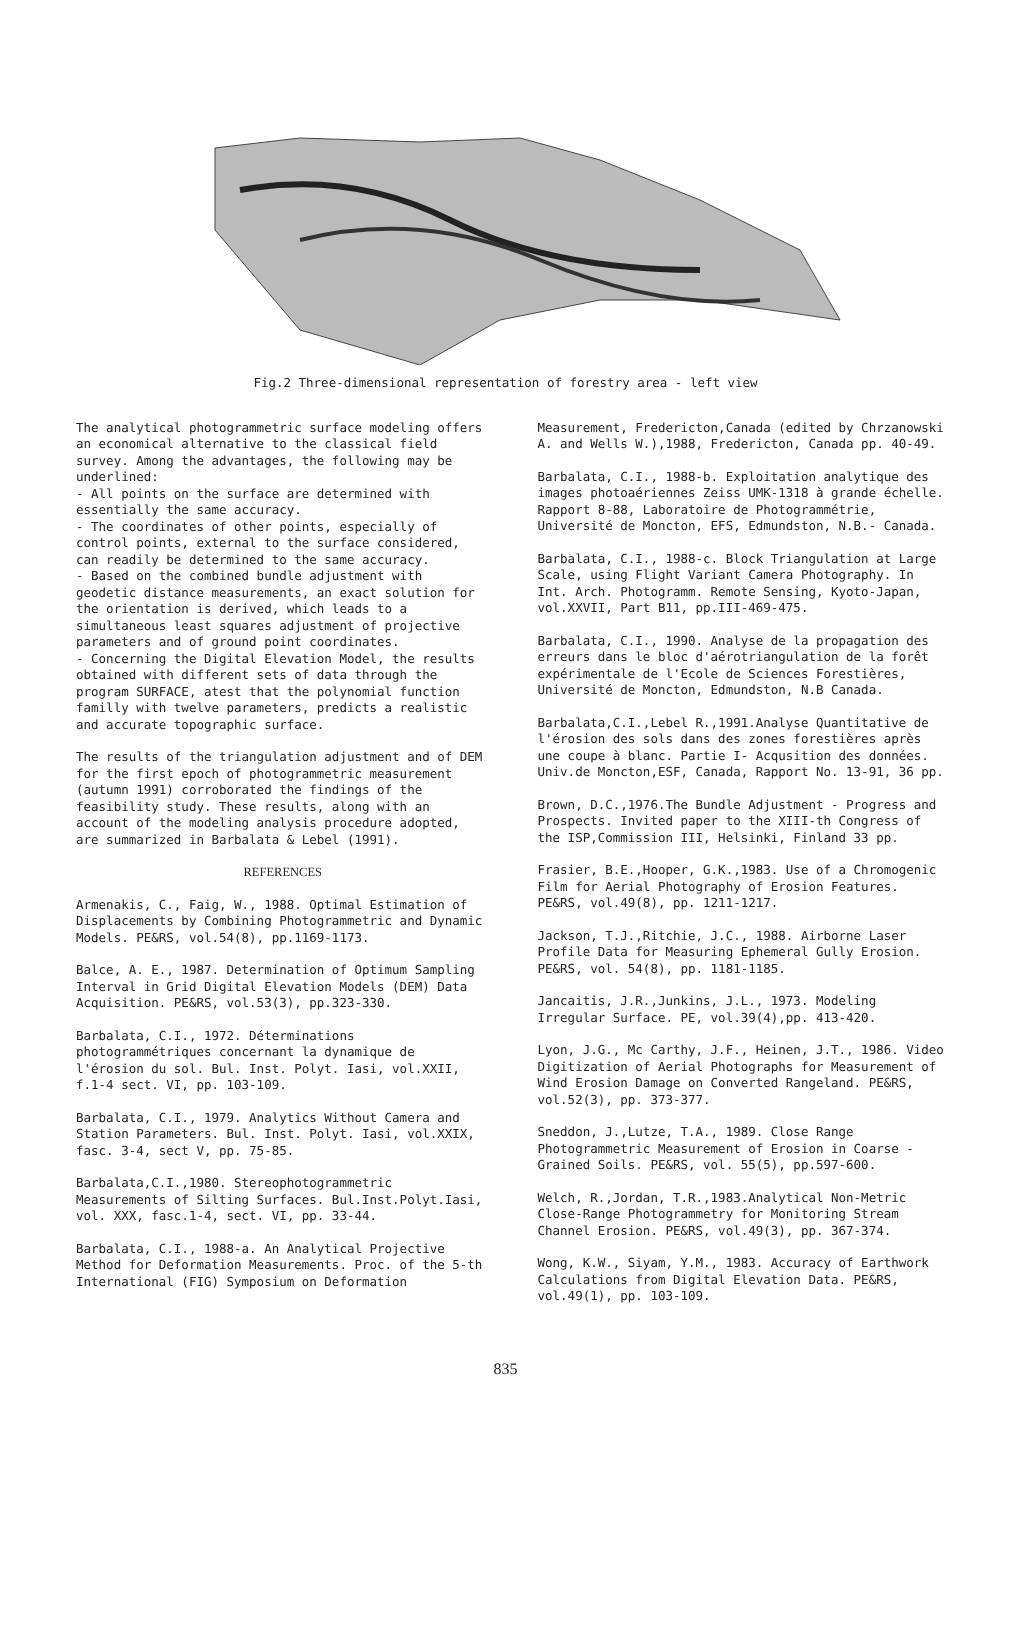Fig.2 Three-dimensional representation of forestry area - left view
The analytical photogrammetric surface modeling offers an economical alternative to the classical field survey. Among the advantages, the following may be underlined:
- All points on the surface are determined with essentially the same accuracy.
- The coordinates of other points, especially of control points, external to the surface considered, can readily be determined to the same accuracy.
- Based on the combined bundle adjustment with geodetic distance measurements, an exact solution for the orientation is derived, which leads to a simultaneous least squares adjustment of projective parameters and of ground point coordinates.
- Concerning the Digital Elevation Model, the results obtained with different sets of data through the program SURFACE, atest that the polynomial function familly with twelve parameters, predicts a realistic and accurate topographic surface.
The results of the triangulation adjustment and of DEM for the first epoch of photogrammetric measurement (autumn 1991) corroborated the findings of the feasibility study. These results, along with an account of the modeling analysis procedure adopted, are summarized in Barbalata & Lebel (1991).
REFERENCES
Armenakis, C., Faig, W., 1988. Optimal Estimation of Displacements by Combining Photogrammetric and Dynamic Models. PE&RS, vol.54(8), pp.1169-1173.
Balce, A. E., 1987. Determination of Optimum Sampling Interval in Grid Digital Elevation Models (DEM) Data Acquisition. PE&RS, vol.53(3), pp.323-330.
Barbalata, C.I., 1972. Déterminations photogrammétriques concernant la dynamique de l'érosion du sol. Bul. Inst. Polyt. Iasi, vol.XXII, f.1-4 sect. VI, pp. 103-109.
Barbalata, C.I., 1979. Analytics Without Camera and Station Parameters. Bul. Inst. Polyt. Iasi, vol.XXIX, fasc. 3-4, sect V, pp. 75-85.
Barbalata,C.I.,1980. Stereophotogrammetric Measurements of Silting Surfaces. Bul.Inst.Polyt.Iasi, vol. XXX, fasc.1-4, sect. VI, pp. 33-44.
Barbalata, C.I., 1988-a. An Analytical Projective Method for Deformation Measurements. Proc. of the 5-th International (FIG) Symposium on Deformation
Measurement, Fredericton,Canada (edited by Chrzanowski A. and Wells W.),1988, Fredericton, Canada pp. 40-49.
Barbalata, C.I., 1988-b. Exploitation analytique des images photoaériennes Zeiss UMK-1318 à grande échelle. Rapport 8-88, Laboratoire de Photogrammétrie, Université de Moncton, EFS, Edmundston, N.B.- Canada.
Barbalata, C.I., 1988-c. Block Triangulation at Large Scale, using Flight Variant Camera Photography. In Int. Arch. Photogramm. Remote Sensing, Kyoto-Japan, vol.XXVII, Part B11, pp.III-469-475.
Barbalata, C.I., 1990. Analyse de la propagation des erreurs dans le bloc d'aérotriangulation de la forêt expérimentale de l'Ecole de Sciences Forestières, Université de Moncton, Edmundston, N.B Canada.
Barbalata,C.I.,Lebel R.,1991.Analyse Quantitative de l'érosion des sols dans des zones forestières après une coupe à blanc. Partie I- Acqusition des données. Univ.de Moncton,ESF, Canada, Rapport No. 13-91, 36 pp.
Brown, D.C.,1976.The Bundle Adjustment - Progress and Prospects. Invited paper to the XIII-th Congress of the ISP,Commission III, Helsinki, Finland 33 pp.
Frasier, B.E.,Hooper, G.K.,1983. Use of a Chromogenic Film for Aerial Photography of Erosion Features. PE&RS, vol.49(8), pp. 1211-1217.
Jackson, T.J.,Ritchie, J.C., 1988. Airborne Laser Profile Data for Measuring Ephemeral Gully Erosion. PE&RS, vol. 54(8), pp. 1181-1185.
Jancaitis, J.R.,Junkins, J.L., 1973. Modeling Irregular Surface. PE, vol.39(4),pp. 413-420.
Lyon, J.G., Mc Carthy, J.F., Heinen, J.T., 1986. Video Digitization of Aerial Photographs for Measurement of Wind Erosion Damage on Converted Rangeland. PE&RS, vol.52(3), pp. 373-377.
Sneddon, J.,Lutze, T.A., 1989. Close Range Photogrammetric Measurement of Erosion in Coarse - Grained Soils. PE&RS, vol. 55(5), pp.597-600.
Welch, R.,Jordan, T.R.,1983.Analytical Non-Metric Close-Range Photogrammetry for Monitoring Stream Channel Erosion. PE&RS, vol.49(3), pp. 367-374.
Wong, K.W., Siyam, Y.M., 1983. Accuracy of Earthwork Calculations from Digital Elevation Data. PE&RS, vol.49(1), pp. 103-109.
835